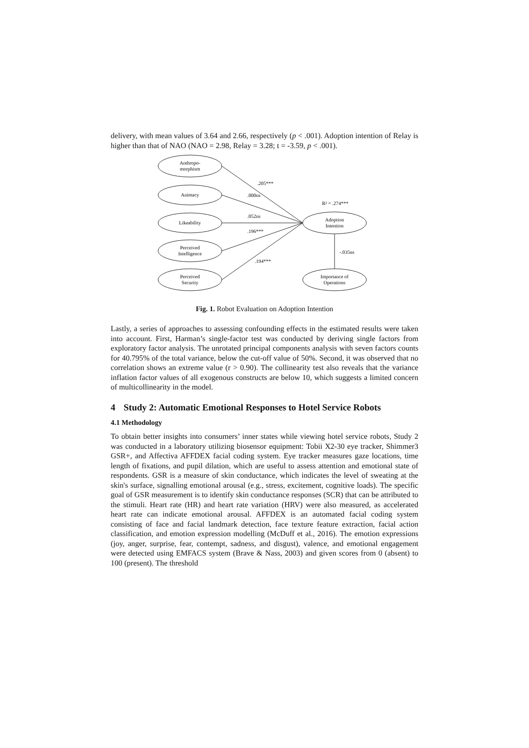delivery, with mean values of 3.64 and 2.66, respectively (p < .001). Adoption intention of Relay is higher than that of NAO (NAO = 2.98, Relay = 3.28; t = -3.59, p < .001).
Anthropo-
morphism
Animacy
Likeability
Perceived
Intelligence
Perceived
Security
Adoption
Intention
Importance of
Operations
.205***
.000ns
.052ns
.196***
.194***
R² = .274***
-.035ns
Fig. 1. Robot Evaluation on Adoption Intention
Lastly, a series of approaches to assessing confounding effects in the estimated results were taken into account. First, Harman’s single-factor test was conducted by deriving single factors from exploratory factor analysis. The unrotated principal components analysis with seven factors counts for 40.795% of the total variance, below the cut-off value of 50%. Second, it was observed that no correlation shows an extreme value (r > 0.90). The collinearity test also reveals that the variance inflation factor values of all exogenous constructs are below 10, which suggests a limited concern of multicollinearity in the model.
4 Study 2: Automatic Emotional Responses to Hotel Service Robots
4.1 Methodology
To obtain better insights into consumers’ inner states while viewing hotel service robots, Study 2 was conducted in a laboratory utilizing biosensor equipment: Tobii X2-30 eye tracker, Shimmer3 GSR+, and Affectiva AFFDEX facial coding system. Eye tracker measures gaze locations, time length of fixations, and pupil dilation, which are useful to assess attention and emotional state of respondents. GSR is a measure of skin conductance, which indicates the level of sweating at the skin's surface, signalling emotional arousal (e.g., stress, excitement, cognitive loads). The specific goal of GSR measurement is to identify skin conductance responses (SCR) that can be attributed to the stimuli. Heart rate (HR) and heart rate variation (HRV) were also measured, as accelerated heart rate can indicate emotional arousal. AFFDEX is an automated facial coding system consisting of face and facial landmark detection, face texture feature extraction, facial action classification, and emotion expression modelling (McDuff et al., 2016). The emotion expressions (joy, anger, surprise, fear, contempt, sadness, and disgust), valence, and emotional engagement were detected using EMFACS system (Brave & Nass, 2003) and given scores from 0 (absent) to 100 (present). The threshold